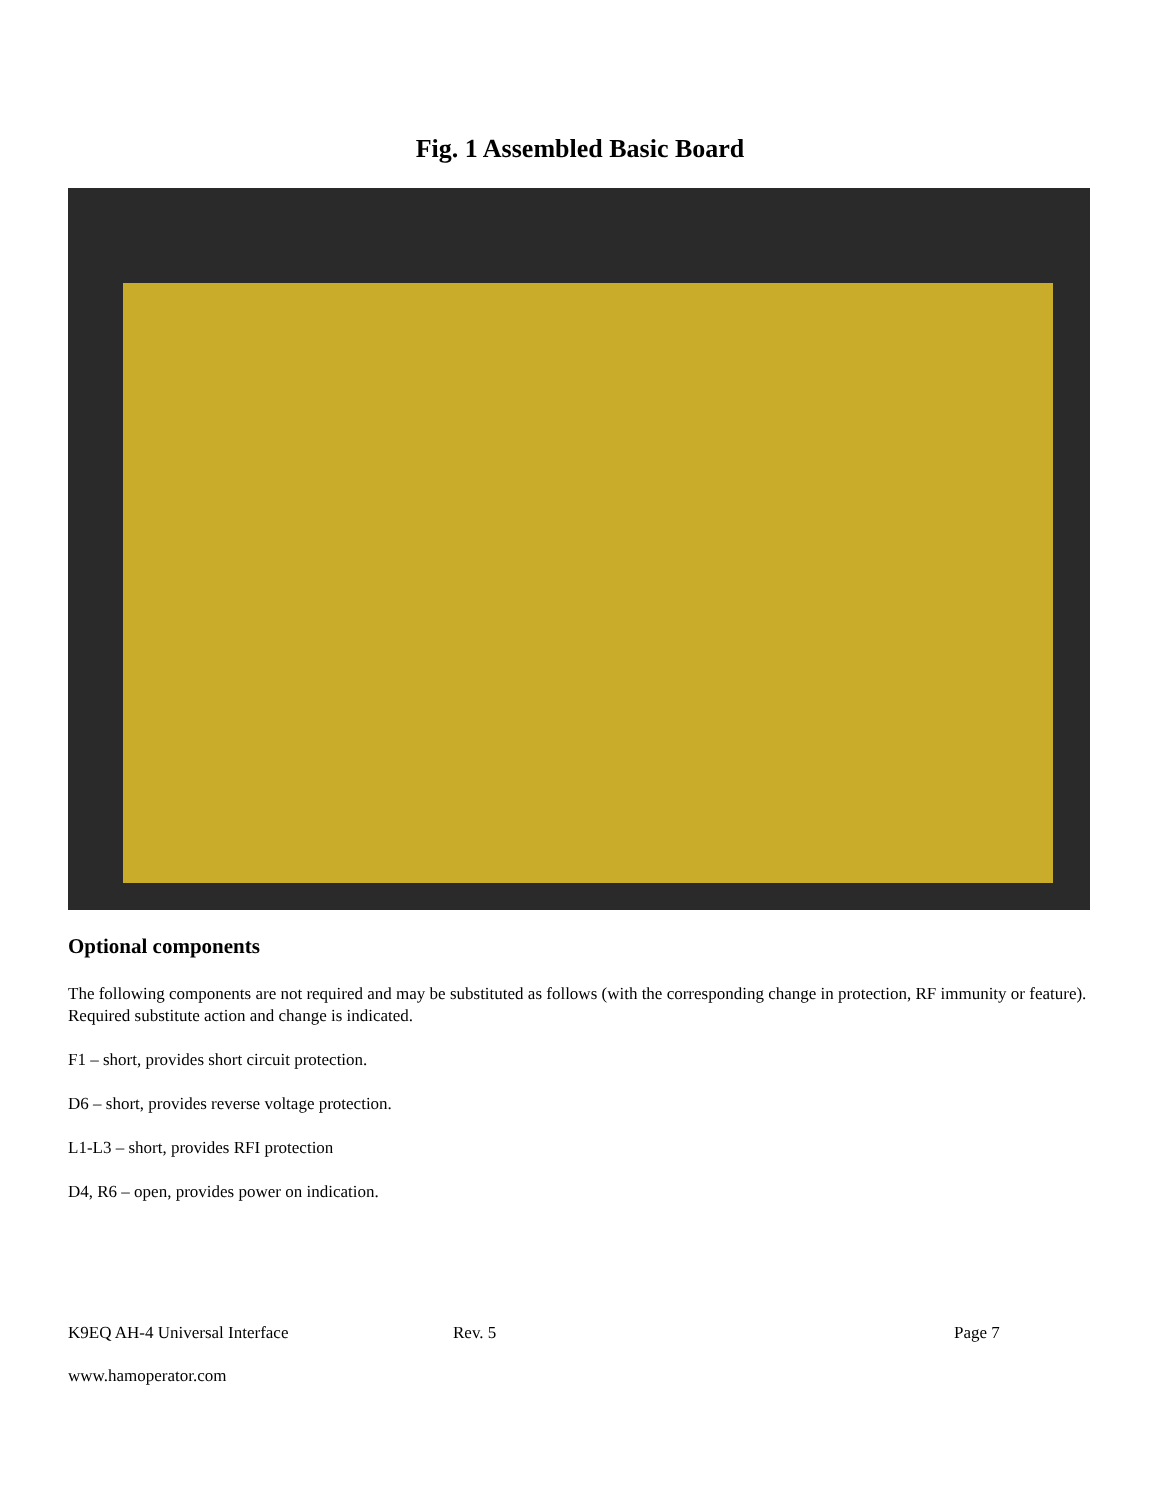Fig. 1 Assembled Basic Board
Optional components
The following components are not required and may be substituted as follows (with the corresponding change in protection, RF immunity or feature). Required substitute action and change is indicated.
F1 – short, provides short circuit protection.
D6 – short, provides reverse voltage protection.
L1-L3 – short, provides RFI protection
D4, R6 – open, provides power on indication.
K9EQ AH-4 Universal Interface Rev. 5 Page 7
www.hamoperator.com